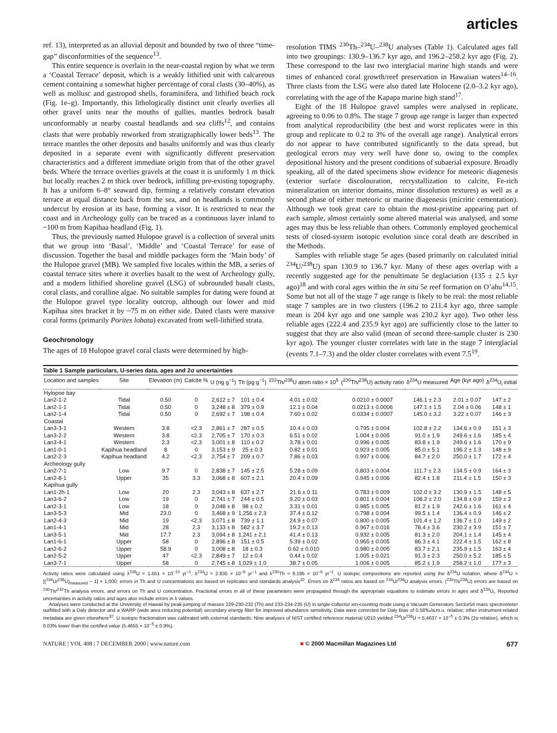articles
ref. 13), interpreted as an alluvial deposit and bounded by two of three “time-gap” disconformities of the sequence<sup>13</sup>.
This entire sequence is overlain in the near-coastal region by what we term a ‘Coastal Terrace’ deposit, which is a weakly lithified unit with calcareous cement containing a somewhat higher percentage of coral clasts (30–40%), as well as mollusc and gastropod shells, foraminifera, and lithified beach rock (Fig. 1e–g). Importantly, this lithologically distinct unit clearly overlies all other gravel units near the mouths of gullies, mantles bedrock basalt unconformably at nearby coastal headlands and sea cliffs<sup>12</sup>, and contains clasts that were probably reworked from stratigraphically lower beds<sup>13</sup>. The terrace mantles the other deposits and basalts uniformly and was thus clearly deposited in a separate event with significantly different preservation characteristics and a different immediate origin from that of the other gravel beds. Where the terrace overlies gravels at the coast it is uniformly 1 m thick but locally reaches 2 m thick over bedrock, infilling pre-existing topography. It has a uniform 6–8° seaward dip, forming a relatively constant elevation terrace at equal distance back from the sea, and on headlands is commonly undercut by erosion at its base, forming a visor. It is restricted to near the coast and in Archeology gully can be traced as a continuous layer inland to ~100 m from Kapihaa headland (Fig. 1).
Thus, the previously named Hulopoe gravel is a collection of several units that we group into ‘Basal’, ‘Middle’ and ‘Coastal Terrace’ for ease of discussion. Together the basal and middle packages form the ‘Main body’ of the Hulopoe gravel (MB). We sampled five locales within the MB, a series of coastal terrace sites where it overlies basalt to the west of Archeology gully, and a modern lithified shoreline gravel (LSG) of subrounded basalt clasts, coral clasts, and coralline algae. No suitable samples for dating were found at the Hulopoe gravel type locality outcrop, although our lower and mid Kapihaa sites bracket it by ~75 m on either side. Dated clasts were massive coral forms (primarily Porites lobata) excavated from well-lithified strata.
Geochronology
The ages of 18 Hulopoe gravel coral clasts were determined by high-
resolution TIMS <sup>230</sup>Th–<sup>234</sup>U–<sup>238</sup>U analyses (Table 1). Calculated ages fall into two groupings: 130.9–136.7 kyr ago, and 196.2–258.2 kyr ago (Fig. 2). These correspond to the last two interglacial marine high stands and were times of enhanced coral growth/reef preservation in Hawaiian waters<sup>14–16</sup>. Three clasts from the LSG were also dated late Holocene (2.0–3.2 kyr ago), correlating with the age of the Kapapa marine high stand<sup>17</sup>.
Eight of the 18 Hulopoe gravel samples were analysed in replicate, agreeing to 0.06 to 0.8%. The stage 7 group age range is larger than expected from analytical reproducibility (the best and worst replicates were in this group and replicate to 0.2 to 3% of the overall age range). Analytical errors do not appear to have contributed significantly to the data spread, but geological errors may very well have done so, owing to the complex depositional history and the present conditions of subaerial exposure. Broadly speaking, all of the dated specimens show evidence for meteoric diagenesis (exterior surface discolouration, recrystallization to calcite, Fe-rich mineralization on interior domains, minor dissolution textures) as well as a second phase of either meteoric or marine diagenesis (micritic cementation). Although we took great care to obtain the most-pristine appearing part of each sample, almost certainly some altered material was analysed, and some ages may thus be less reliable than others. Commonly employed geochemical tests of closed-system isotopic evolution since coral death are described in the Methods.
Samples with reliable stage 5e ages (based primarily on calculated initial <sup>234</sup>U/<sup>238</sup>U) span 130.9 to 136.7 kyr. Many of these ages overlap with a recently suggested age for the penultimate 5e deglaciation (135 ± 2.5 kyr ago)<sup>18</sup> and with coral ages within the in situ 5e reef formation on O’ahu<sup>14,15</sup>. Some but not all of the stage 7 age range is likely to be real: the most reliable stage 7 samples are in two clusters (196.2 to 211.4 kyr ago, three sample mean is 204 kyr ago and one sample was 230.2 kyr ago). Two other less reliable ages (222.4 and 235.9 kyr ago) are sufficiently close to the latter to suggest that they are also valid (mean of second three-sample cluster is 230 kyr ago). The younger cluster correlates with late in the stage 7 interglacial (events 7.1–7.3) and the older cluster correlates with event 7.5<sup>19</sup>.
Table 1 Sample particulars, U-series data, ages and 2σ uncertainties
| Location and samples | Site | Elevation (m) | Calcite % | U (ng g<sup>−1</sup>) | Th (pg g<sup>−1</sup>) | <sup>232</sup>Th/<sup>238</sup>U atom ratio × 10<sup>5</sup> | (<sup>230</sup>Th/<sup>238</sup>U) activity ratio | δ<sup>234</sup>U measured | Age (kyr ago) | δ<sup>234</sup>U<sub>i</sub> initial |
| --- | --- | --- | --- | --- | --- | --- | --- | --- | --- | --- |
| Hylopoe bay | | | | | | | | | | |
| Lan2-1-2 | Tidal | 0.50 | 0 | 2,612 ± 7 | 101 ± 0.4 | 4.01 ± 0.02 | 0.0210 ± 0.0007 | 146.1 ± 2.3 | 2.01 ± 0.07 | 147 ± 2 |
| Lan2-1-1 | Tidal | 0.50 | 0 | 3,248 ± 8 | 379 ± 0.9 | 12.1 ± 0.04 | 0.0213 ± 0.0006 | 147.1 ± 1.5 | 2.04 ± 0.06 | 148 ± 1 |
| Lan2-1-4 | Tidal | 0.50 | 0 | 2,692 ± 7 | 198 ± 0.4 | 7.60 ± 0.02 | 0.0334 ± 0.0007 | 145.0 ± 3.2 | 3.22 ± 0.07 | 146 ± 3 |
| Coastal | | | | | | | | | | |
| Lan3-3-1 | Western | 3.8 | <2.3 | 2,861 ± 7 | 287 ± 0.5 | 10.4 ± 0.03 | 0.795 ± 0.004 | 102.8 ± 2.2 | 134.6 ± 0.9 | 151 ± 3 |
| Lan3-2-2 | Western | 3.8 | <2.3 | 2,705 ± 7 | 170 ± 0.3 | 6.51 ± 0.02 | 1.004 ± 0.005 | 91.0 ± 1.9 | 249.6 ± 1.6 | 185 ± 4 |
| Lan3-4-1 | Western | 2.3 | <2.3 | 3,001 ± 8 | 110 ± 0.2 | 3.78 ± 0.01 | 0.996 ± 0.005 | 83.8 ± 1.9 | 249.6 ± 1.6 | 170 ± 9 |
| Lan1-0-1 | Kapihua headland | 8 | 0 | 3,153 ± 9 | 25 ± 0.3 | 0.82 ± 0.01 | 0.923 ± 0.005 | 85.0 ± 5.1 | 196.2 ± 1.3 | 148 ± 9 |
| Lan2-2-3 | Kapihua headland | 4.2 | <2.3 | 2,754 ± 7 | 209 ± 0.7 | 7.86 ± 0.03 | 0.997 ± 0.006 | 84.7 ± 2.0 | 250.0 ± 1.7 | 172 ± 4 |
| Archeology gully | | | | | | | | | | |
| Lan2-7-1 | Low | 9.7 | 0 | 2,838 ± 7 | 145 ± 2.5 | 5.28 ± 0.09 | 0.803 ± 0.004 | 111.7 ± 2.3 | 134.5 ± 0.9 | 164 ± 3 |
| Lan2-8-1 | Upper | 35 | 3.3 | 3,068 ± 8 | 607 ± 2.1 | 20.4 ± 0.09 | 0.945 ± 0.006 | 82.4 ± 1.8 | 211.4 ± 1.5 | 150 ± 3 |
| Kapihua gully | | | | | | | | | | |
| Lan1-2h-1 | Low | 20 | 2.3 | 3,043 ± 8 | 637 ± 2.7 | 21.6 ± 0.11 | 0.783 ± 0.009 | 102.0 ± 3.2 | 130.9 ± 1.5 | 148 ± 5 |
| Lan3-6-2 | Low | 19 | 0 | 2,741 ± 7 | 244 ± 0.5 | 9.20 ± 0.03 | 0.801 ± 0.004 | 108.2 ± 2.0 | 134.8 ± 0.9 | 159 ± 3 |
| Lan2-3-1 | Low | 18 | 0 | 3,048 ± 8 | 98 ± 0.2 | 3.31 ± 0.01 | 0.985 ± 0.005 | 81.2 ± 1.9 | 242.6 ± 1.6 | 161 ± 4 |
| Lan3-5-3 | Mid | 23.0 | 0 | 3,468 ± 9 | 1,256 ± 2.3 | 37.4 ± 0.12 | 0.798 ± 0.004 | 99.5 ± 1.4 | 136.4 ± 0.9 | 146 ± 2 |
| Lan2-4-3 | Mid | 19 | <2.3 | 3,071 ± 8 | 739 ± 1.1 | 24.9 ± 0.07 | 0.800 ± 0.005 | 101.4 ± 1.2 | 136.7 ± 1.0 | 149 ± 2 |
| Lan1-4-1 | Mid | 28 | 2.3 | 3,133 ± 8 | 582 ± 3.7 | 19.2 ± 0.13 | 0.967 ± 0.016 | 78.4 ± 3.6 | 230.2 ± 3.9 | 151 ± 7 |
| Lan3-5-1 | Mid | 17.7 | 2.3 | 3,094 ± 8 | 1,241 ± 2.1 | 41.4 ± 0.13 | 0.932 ± 0.005 | 81.3 ± 2.0 | 204.1 ± 1.4 | 145 ± 4 |
| Lan1-6-1 | Upper | 58 | 0 | 2,896 ± 8 | 151 ± 0.5 | 5.39 ± 0.02 | 0.965 ± 0.005 | 86.3 ± 4.1 | 222.4 ± 1.5 | 162 ± 8 |
| Lan2-6-2 | Upper | 58.9 | 0 | 3,008 ± 8 | 18 ± 0.3 | 0.62 ± 0.010 | 0.980 ± 0.005 | 83.7 ± 2.1 | 235.9 ± 1.5 | 163 ± 4 |
| Lan2-5-2 | Upper | 47 | <2.3 | 2,849 ± 7 | 12 ± 0.4 | 0.44 ± 0.02 | 1.005 ± 0.021 | 91.3 ± 2.3 | 250.0 ± 5.2 | 185 ± 5 |
| Lan3-7-1 | Upper | 58 | 0 | 2,745 ± 8 | 1,029 ± 1.0 | 38.7 ± 0.05 | 1.006 ± 0.005 | 85.2 ± 1.9 | 258.2 ± 1.0 | 177 ± 3 |
Activity ratios were calculated using λ<sup>238</sup>U = 1.551 × 10<sup>−10</sup> yr<sup>−1</sup>, λ<sup>234</sup>U = 2.835 × 10<sup>−6</sup> yr<sup>−1</sup> and λ<sup>230</sup>Th = 9.195 × 10<sup>−6</sup> yr<sup>−1</sup>. U isotopic compositions are reported using the δ<sup>234</sup>U notation, where δ<sup>234</sup>U = [(<sup>234</sup>U/<sup>238</sup>U)<sub>measured</sub> − 1] × 1,000; errors in Th and U concentrations are based on replicates and standards analysis<sup>32</sup>. Errors on δ<sup>234</sup> ratios are based on <sup>234</sup>U/<sup>238</sup>U analysis errors. (<sup>230</sup>Th/<sup>238</sup>U) errors are based on <sup>230</sup>Th/<sup>232</sup>Th analysis errors, and errors on Th and U concentration. Fractional errors in all of these parameters were propagated through the appropriate equations to estimate errors in ages and δ<sup>234</sup>U<sub>i</sub>. Reported uncertainties in activity ratios and ages also include errors in λ values.
Analyses were conducted at the University of Hawaii by peak-jumping of masses 229-230-232 (Th) and 233-234-235 (U) in single-collector ion-counting mode using a Vacuum Generators Sector54 mass spectrometer outfitted with a Daly detector and a WARP (wide area reducing potential) secondary energy filter for improved abundance sensitivity. Data were corrected for Daly Bias of 0.58‰/a.m.u. relative; other instrument-related metadata are given elsewhere<sup>32</sup>. U isotopic fractionation was calibrated with external standards: Nine analyses of NIST certified reference material U010 yielded <sup>234</sup>U/<sup>238</sup>U = 5.4637 × 10<sup>−5</sup> ± 0.3% (2σ relative), which is 0.03% lower than the certified value (5.4655 × 10<sup>−5</sup> ± 0.9%).
NATURE | VOL 408 | 7 DECEMBER 2000 | www.nature.com ■ © 2000 Macmillan Magazines Ltd 677